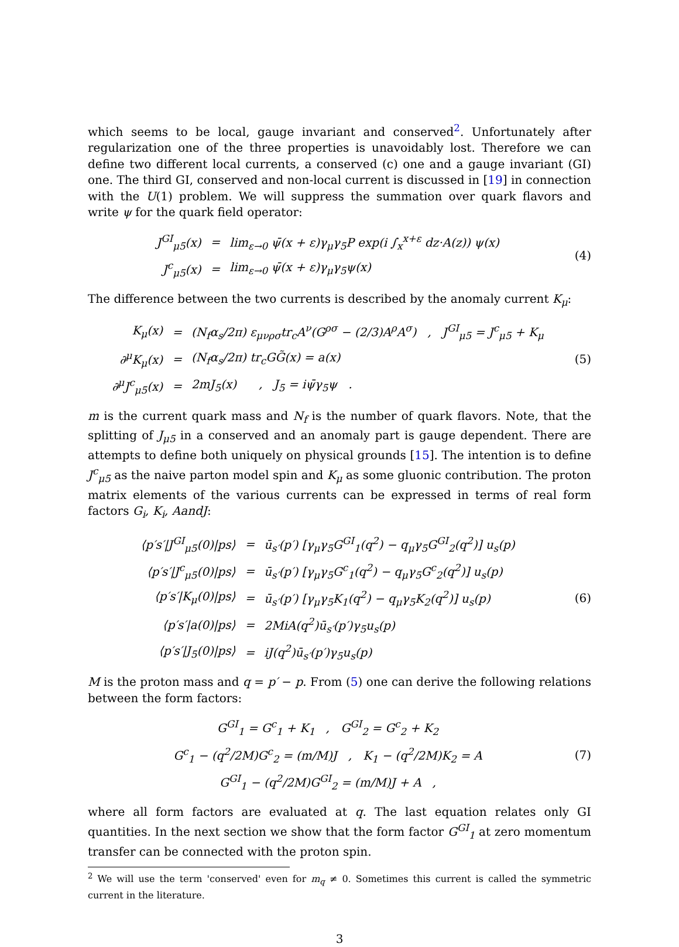which seems to be local, gauge invariant and conserved<sup>2</sup>. Unfortunately after regularization one of the three properties is unavoidably lost. Therefore we can define two different local currents, a conserved (c) one and a gauge invariant (GI) one. The third GI, conserved and non-local current is discussed in [19] in connection with the U(1) problem. We will suppress the summation over quark flavors and write ψ for the quark field operator:
| J<sup>GI</sup><sub>μ5</sub>(x) | = | lim<sub>ε→0</sub> ψ̄(x + ε)γ<sub>μ</sub>γ<sub>5</sub>P exp(i ∫<sub>x</sub><sup>x+ε</sup> dz·A(z)) ψ(x) |
| J<sup>c</sup><sub>μ5</sub>(x) | = | lim<sub>ε→0</sub> ψ̄(x + ε)γ<sub>μ</sub>γ<sub>5</sub>ψ(x) |
(4)
The difference between the two currents is described by the anomaly current K<sub>μ</sub>:
| K<sub>μ</sub>(x) | = | (N<sub>f</sub>α<sub>s</sub>/2π) ε<sub>μνρσ</sub>tr<sub>c</sub>A<sup>ν</sup>(G<sup>ρσ</sup> − (2/3)A<sup>ρ</sup>A<sup>σ</sup>) , J<sup>GI</sup><sub>μ5</sub> = J<sup>c</sup><sub>μ5</sub> + K<sub>μ</sub> |
| ∂<sup>μ</sup>K<sub>μ</sub>(x) | = | (N<sub>f</sub>α<sub>s</sub>/2π) tr<sub>c</sub>GG̃(x) = a(x) |
| ∂<sup>μ</sup>J<sup>c</sup><sub>μ5</sub>(x) | = | 2mJ<sub>5</sub>(x) , J<sub>5</sub> = iψ̄γ<sub>5</sub>ψ . |
(5)
m is the current quark mass and N<sub>f</sub> is the number of quark flavors. Note, that the splitting of J<sub>μ5</sub> in a conserved and an anomaly part is gauge dependent. There are attempts to define both uniquely on physical grounds [15]. The intention is to define J<sup>c</sup><sub>μ5</sub> as the naive parton model spin and K<sub>μ</sub> as some gluonic contribution. The proton matrix elements of the various currents can be expressed in terms of real form factors G<sub>i</sub>, K<sub>i</sub>, AandJ:
| ⟨p′s′/J<sup>GI</sup><sub>μ5</sub>(0)/ps⟩ | = | ū<sub>s′</sub>(p′) [γ<sub>μ</sub>γ<sub>5</sub>G<sup>GI</sup><sub>1</sub>(q<sup>2</sup>) − q<sub>μ</sub>γ<sub>5</sub>G<sup>GI</sup><sub>2</sub>(q<sup>2</sup>)] u<sub>s</sub>(p) |
| ⟨p′s′/J<sup>c</sup><sub>μ5</sub>(0)/ps⟩ | = | ū<sub>s′</sub>(p′) [γ<sub>μ</sub>γ<sub>5</sub>G<sup>c</sup><sub>1</sub>(q<sup>2</sup>) − q<sub>μ</sub>γ<sub>5</sub>G<sup>c</sup><sub>2</sub>(q<sup>2</sup>)] u<sub>s</sub>(p) |
| ⟨p′s′/K<sub>μ</sub>(0)/ps⟩ | = | ū<sub>s′</sub>(p′) [γ<sub>μ</sub>γ<sub>5</sub>K<sub>1</sub>(q<sup>2</sup>) − q<sub>μ</sub>γ<sub>5</sub>K<sub>2</sub>(q<sup>2</sup>)] u<sub>s</sub>(p) |
| ⟨p′s′/a(0)/ps⟩ | = | 2MiA(q<sup>2</sup>)ū<sub>s′</sub>(p′)γ<sub>5</sub>u<sub>s</sub>(p) |
| ⟨p′s′/J<sub>5</sub>(0)/ps⟩ | = | iJ(q<sup>2</sup>)ū<sub>s′</sub>(p′)γ<sub>5</sub>u<sub>s</sub>(p) |
(6)
M is the proton mass and q = p′ − p. From (5) one can derive the following relations between the form factors:
| G<sup>GI</sup><sub>1</sub> = G<sup>c</sup><sub>1</sub> + K<sub>1</sub> , G<sup>GI</sup><sub>2</sub> = G<sup>c</sup><sub>2</sub> + K<sub>2</sub> |
| G<sup>c</sup><sub>1</sub> − (q<sup>2</sup>/2M)G<sup>c</sup><sub>2</sub> = (m/M)J , K<sub>1</sub> − (q<sup>2</sup>/2M)K<sub>2</sub> = A |
| G<sup>GI</sup><sub>1</sub> − (q<sup>2</sup>/2M)G<sup>GI</sup><sub>2</sub> = (m/M)J + A , |
(7)
where all form factors are evaluated at q. The last equation relates only GI quantities. In the next section we show that the form factor G<sup>GI</sup><sub>1</sub> at zero momentum transfer can be connected with the proton spin.
<sup>2</sup> We will use the term 'conserved' even for m<sub>q</sub> ≠ 0. Sometimes this current is called the symmetric current in the literature.
3